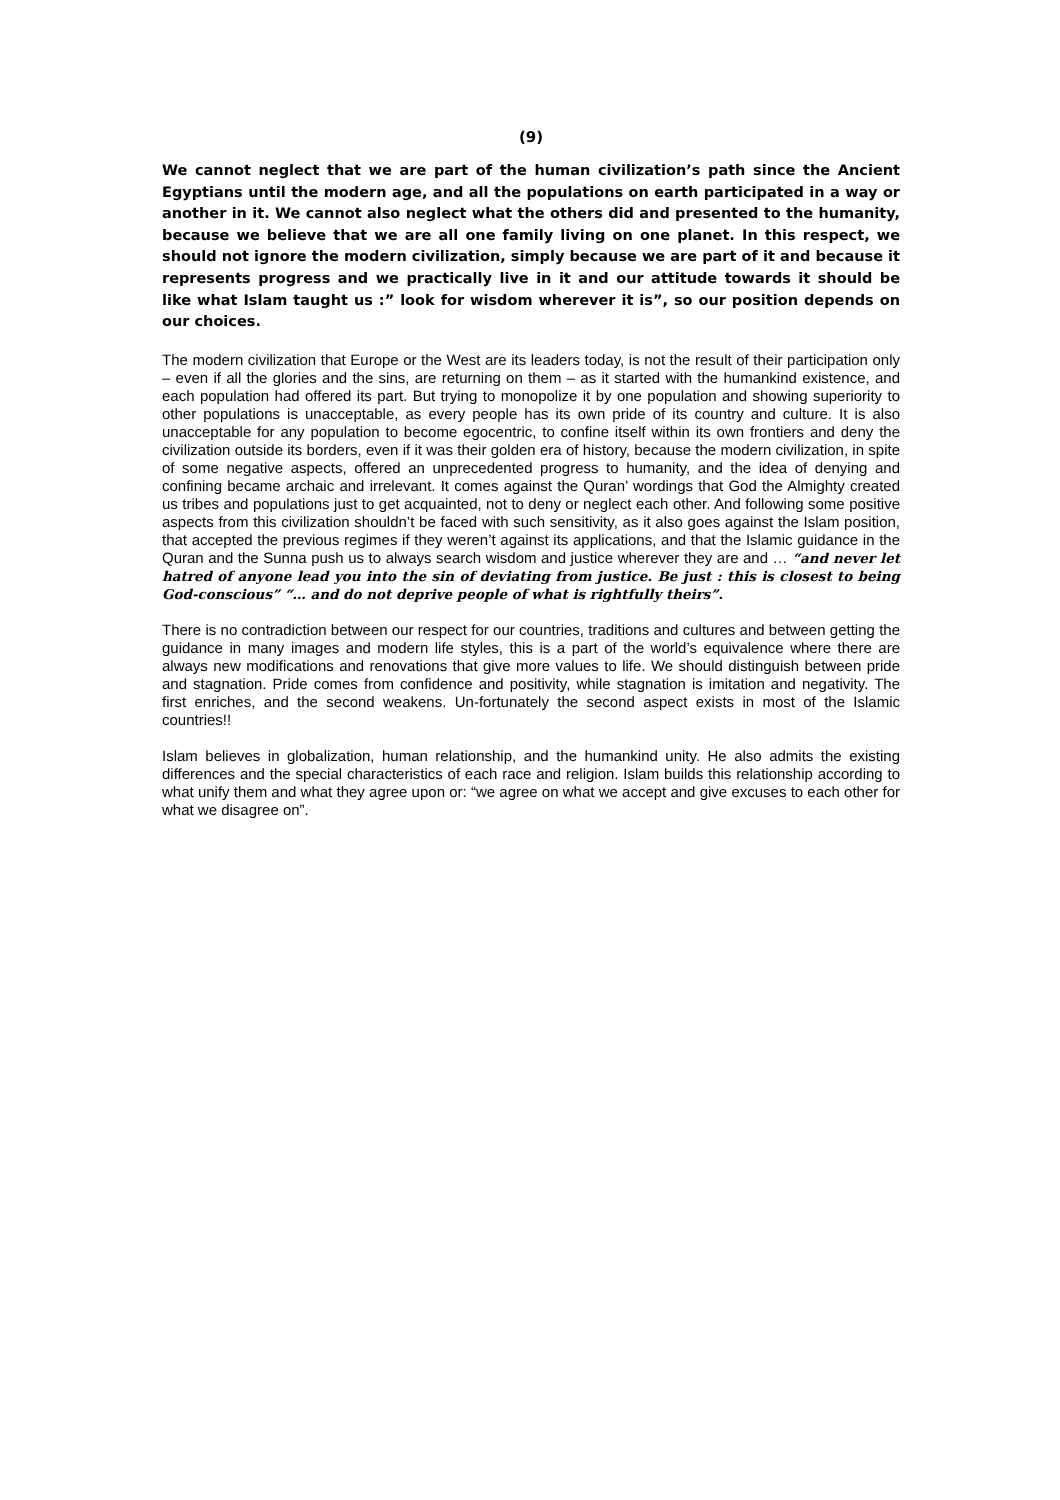(9)
We cannot neglect that we are part of the human civilization’s path since the Ancient Egyptians until the modern age, and all the populations on earth participated in a way or another in it. We cannot also neglect what the others did and presented to the humanity, because we believe that we are all one family living on one planet. In this respect, we should not ignore the modern civilization, simply because we are part of it and because it represents progress and we practically live in it and our attitude towards it should be like what Islam taught us :” look for wisdom wherever it is”, so our position depends on our choices.
The modern civilization that Europe or the West are its leaders today, is not the result of their participation only – even if all the glories and the sins, are returning on them – as it started with the humankind existence, and each population had offered its part. But trying to monopolize it by one population and showing superiority to other populations is unacceptable, as every people has its own pride of its country and culture. It is also unacceptable for any population to become egocentric, to confine itself within its own frontiers and deny the civilization outside its borders, even if it was their golden era of history, because the modern civilization, in spite of some negative aspects, offered an unprecedented progress to humanity, and the idea of denying and confining became archaic and irrelevant. It comes against the Quran’ wordings that God the Almighty created us tribes and populations just to get acquainted, not to deny or neglect each other. And following some positive aspects from this civilization shouldn’t be faced with such sensitivity, as it also goes against the Islam position, that accepted the previous regimes if they weren’t against its applications, and that the Islamic guidance in the Quran and the Sunna push us to always search wisdom and justice wherever they are and … “and never let hatred of anyone lead you into the sin of deviating from justice. Be just : this is closest to being God-conscious” “… and do not deprive people of what is rightfully theirs”.
There is no contradiction between our respect for our countries, traditions and cultures and between getting the guidance in many images and modern life styles, this is a part of the world’s equivalence where there are always new modifications and renovations that give more values to life. We should distinguish between pride and stagnation. Pride comes from confidence and positivity, while stagnation is imitation and negativity. The first enriches, and the second weakens. Un-fortunately the second aspect exists in most of the Islamic countries!!
Islam believes in globalization, human relationship, and the humankind unity. He also admits the existing differences and the special characteristics of each race and religion. Islam builds this relationship according to what unify them and what they agree upon or: “we agree on what we accept and give excuses to each other for what we disagree on”.